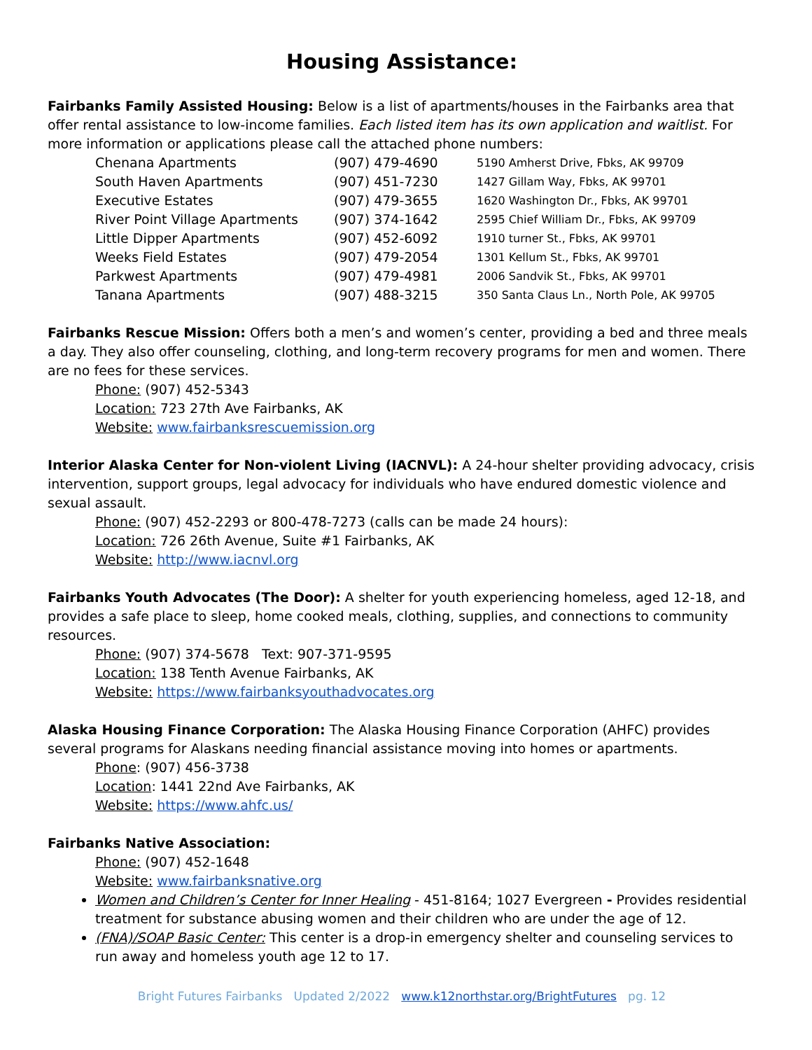Housing Assistance:
Fairbanks Family Assisted Housing: Below is a list of apartments/houses in the Fairbanks area that offer rental assistance to low-income families. Each listed item has its own application and waitlist. For more information or applications please call the attached phone numbers:
| Chenana Apartments | (907) 479-4690 | 5190 Amherst Drive, Fbks, AK 99709 |
| South Haven Apartments | (907) 451-7230 | 1427 Gillam Way, Fbks, AK 99701 |
| Executive Estates | (907) 479-3655 | 1620 Washington Dr., Fbks, AK 99701 |
| River Point Village Apartments | (907) 374-1642 | 2595 Chief William Dr., Fbks, AK 99709 |
| Little Dipper Apartments | (907) 452-6092 | 1910 turner St., Fbks, AK 99701 |
| Weeks Field Estates | (907) 479-2054 | 1301 Kellum St., Fbks, AK 99701 |
| Parkwest Apartments | (907) 479-4981 | 2006 Sandvik St., Fbks, AK 99701 |
| Tanana Apartments | (907) 488-3215 | 350 Santa Claus Ln., North Pole, AK 99705 |
Fairbanks Rescue Mission: Offers both a men’s and women’s center, providing a bed and three meals a day. They also offer counseling, clothing, and long-term recovery programs for men and women. There are no fees for these services.
Phone: (907) 452-5343
Location: 723 27th Ave Fairbanks, AK
Website: www.fairbanksrescuemission.org
Interior Alaska Center for Non-violent Living (IACNVL): A 24-hour shelter providing advocacy, crisis intervention, support groups, legal advocacy for individuals who have endured domestic violence and sexual assault.
Phone: (907) 452-2293 or 800-478-7273 (calls can be made 24 hours):
Location: 726 26th Avenue, Suite #1 Fairbanks, AK
Website: http://www.iacnvl.org
Fairbanks Youth Advocates (The Door): A shelter for youth experiencing homeless, aged 12-18, and provides a safe place to sleep, home cooked meals, clothing, supplies, and connections to community resources.
Phone: (907) 374-5678 Text: 907-371-9595
Location: 138 Tenth Avenue Fairbanks, AK
Website: https://www.fairbanksyouthadvocates.org
Alaska Housing Finance Corporation: The Alaska Housing Finance Corporation (AHFC) provides several programs for Alaskans needing financial assistance moving into homes or apartments.
Phone: (907) 456-3738
Location: 1441 22nd Ave Fairbanks, AK
Website: https://www.ahfc.us/
Fairbanks Native Association:
Phone: (907) 452-1648
Website: www.fairbanksnative.org
Women and Children’s Center for Inner Healing - 451-8164; 1027 Evergreen - Provides residential treatment for substance abusing women and their children who are under the age of 12.
(FNA)/SOAP Basic Center: This center is a drop-in emergency shelter and counseling services to run away and homeless youth age 12 to 17.
Bright Futures Fairbanks Updated 2/2022 www.k12northstar.org/BrightFutures pg. 12